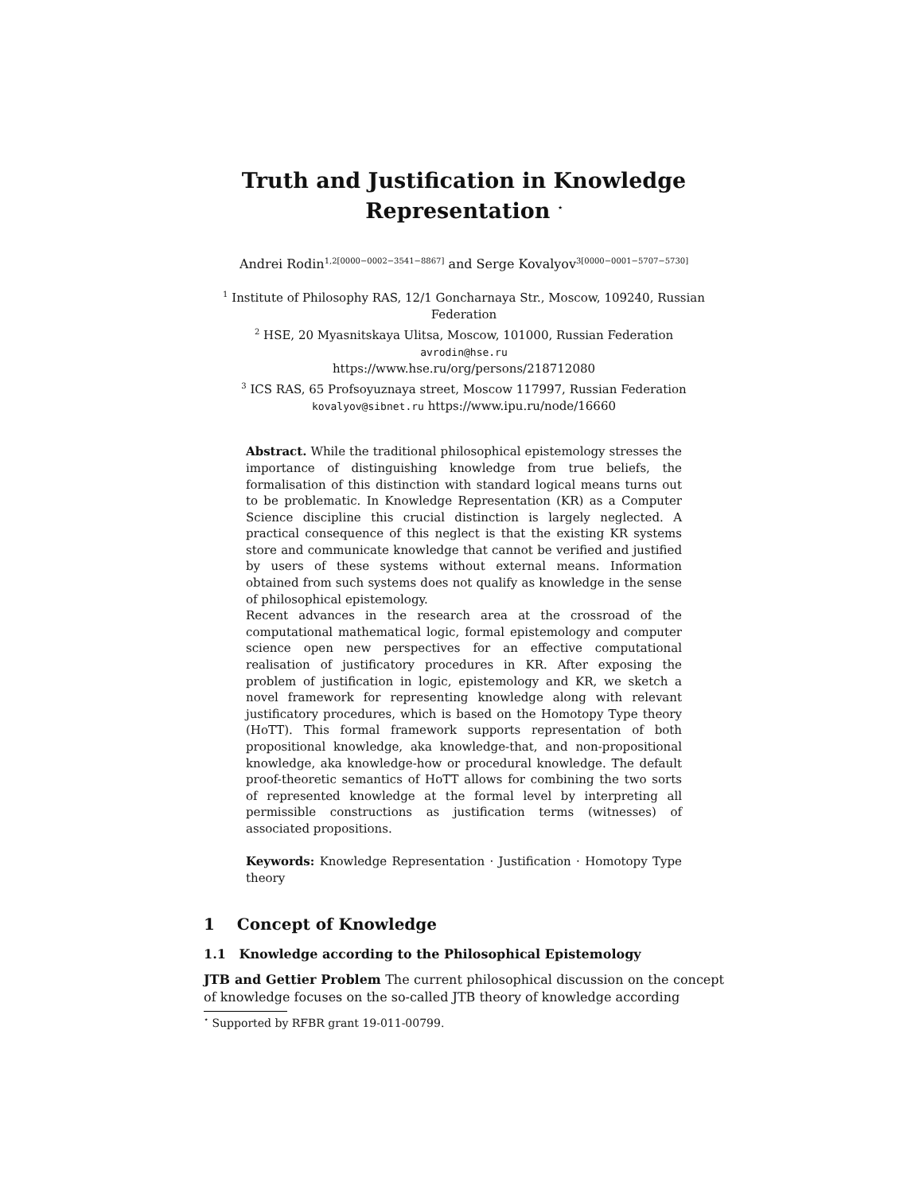Truth and Justification in Knowledge
Representation <sup>⋆</sup>
Andrei Rodin<sup>1,2[0000−0002−3541−8867]</sup> and Serge Kovalyov<sup>3[0000−0001−5707−5730]</sup>
<sup>1</sup> Institute of Philosophy RAS, 12/1 Goncharnaya Str., Moscow, 109240, Russian Federation
<sup>2</sup> HSE, 20 Myasnitskaya Ulitsa, Moscow, 101000, Russian Federation
avrodin@hse.ru
https://www.hse.ru/org/persons/218712080
<sup>3</sup> ICS RAS, 65 Profsoyuznaya street, Moscow 117997, Russian Federation
kovalyov@sibnet.ru https://www.ipu.ru/node/16660
Abstract. While the traditional philosophical epistemology stresses the importance of distinguishing knowledge from true beliefs, the formalisation of this distinction with standard logical means turns out to be problematic. In Knowledge Representation (KR) as a Computer Science discipline this crucial distinction is largely neglected. A practical consequence of this neglect is that the existing KR systems store and communicate knowledge that cannot be verified and justified by users of these systems without external means. Information obtained from such systems does not qualify as knowledge in the sense of philosophical epistemology.
Recent advances in the research area at the crossroad of the computational mathematical logic, formal epistemology and computer science open new perspectives for an effective computational realisation of justificatory procedures in KR. After exposing the problem of justification in logic, epistemology and KR, we sketch a novel framework for representing knowledge along with relevant justificatory procedures, which is based on the Homotopy Type theory (HoTT). This formal framework supports representation of both propositional knowledge, aka knowledge-that, and non-propositional knowledge, aka knowledge-how or procedural knowledge. The default proof-theoretic semantics of HoTT allows for combining the two sorts of represented knowledge at the formal level by interpreting all permissible constructions as justification terms (witnesses) of associated propositions.
Keywords: Knowledge Representation · Justification · Homotopy Type theory
1 Concept of Knowledge
1.1 Knowledge according to the Philosophical Epistemology
JTB and Gettier Problem The current philosophical discussion on the concept of knowledge focuses on the so-called JTB theory of knowledge according
<sup>⋆</sup> Supported by RFBR grant 19-011-00799.